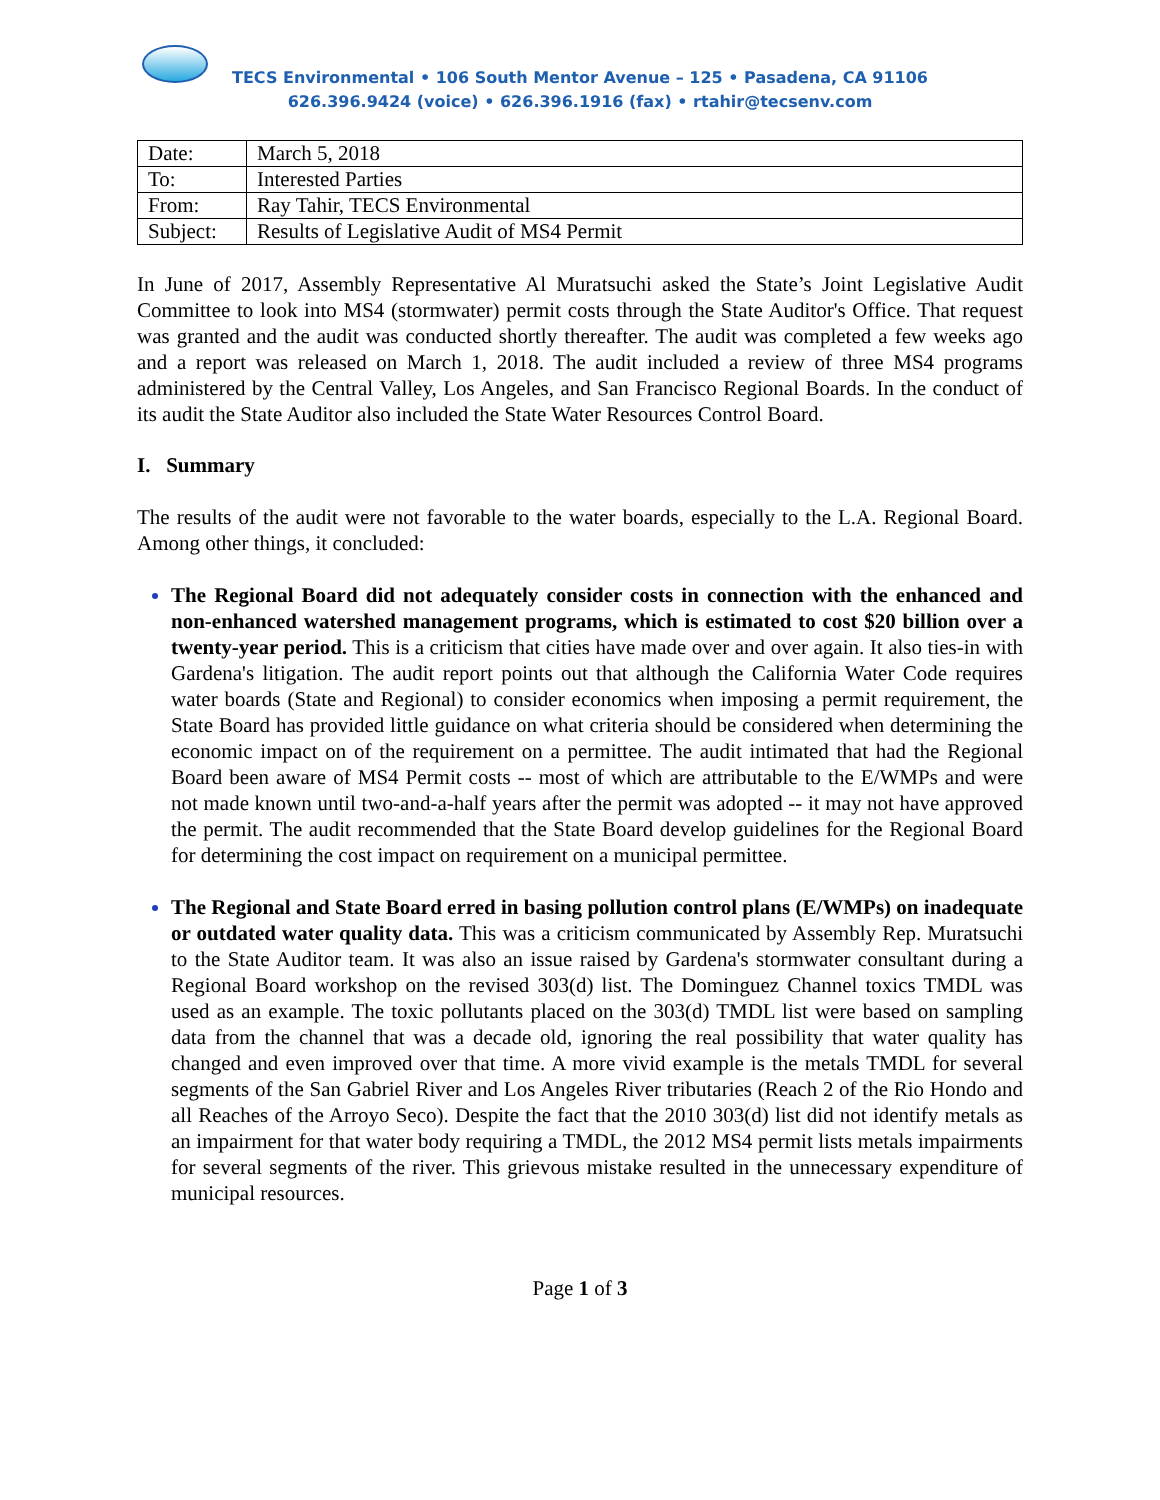TECS Environmental • 106 South Mentor Avenue – 125 • Pasadena, CA 91106
626.396.9424 (voice) • 626.396.1916 (fax) • rtahir@tecsenv.com
| Date: | March 5, 2018 |
| To: | Interested Parties |
| From: | Ray Tahir, TECS Environmental |
| Subject: | Results of Legislative Audit of MS4 Permit |
In June of 2017, Assembly Representative Al Muratsuchi asked the State’s Joint Legislative Audit Committee to look into MS4 (stormwater) permit costs through the State Auditor's Office. That request was granted and the audit was conducted shortly thereafter. The audit was completed a few weeks ago and a report was released on March 1, 2018. The audit included a review of three MS4 programs administered by the Central Valley, Los Angeles, and San Francisco Regional Boards. In the conduct of its audit the State Auditor also included the State Water Resources Control Board.
I. Summary
The results of the audit were not favorable to the water boards, especially to the L.A. Regional Board. Among other things, it concluded:
The Regional Board did not adequately consider costs in connection with the enhanced and non-enhanced watershed management programs, which is estimated to cost $20 billion over a twenty-year period. This is a criticism that cities have made over and over again. It also ties-in with Gardena's litigation. The audit report points out that although the California Water Code requires water boards (State and Regional) to consider economics when imposing a permit requirement, the State Board has provided little guidance on what criteria should be considered when determining the economic impact on of the requirement on a permittee. The audit intimated that had the Regional Board been aware of MS4 Permit costs -- most of which are attributable to the E/WMPs and were not made known until two-and-a-half years after the permit was adopted -- it may not have approved the permit. The audit recommended that the State Board develop guidelines for the Regional Board for determining the cost impact on requirement on a municipal permittee.
The Regional and State Board erred in basing pollution control plans (E/WMPs) on inadequate or outdated water quality data. This was a criticism communicated by Assembly Rep. Muratsuchi to the State Auditor team. It was also an issue raised by Gardena's stormwater consultant during a Regional Board workshop on the revised 303(d) list. The Dominguez Channel toxics TMDL was used as an example. The toxic pollutants placed on the 303(d) TMDL list were based on sampling data from the channel that was a decade old, ignoring the real possibility that water quality has changed and even improved over that time. A more vivid example is the metals TMDL for several segments of the San Gabriel River and Los Angeles River tributaries (Reach 2 of the Rio Hondo and all Reaches of the Arroyo Seco). Despite the fact that the 2010 303(d) list did not identify metals as an impairment for that water body requiring a TMDL, the 2012 MS4 permit lists metals impairments for several segments of the river. This grievous mistake resulted in the unnecessary expenditure of municipal resources.
Page 1 of 3